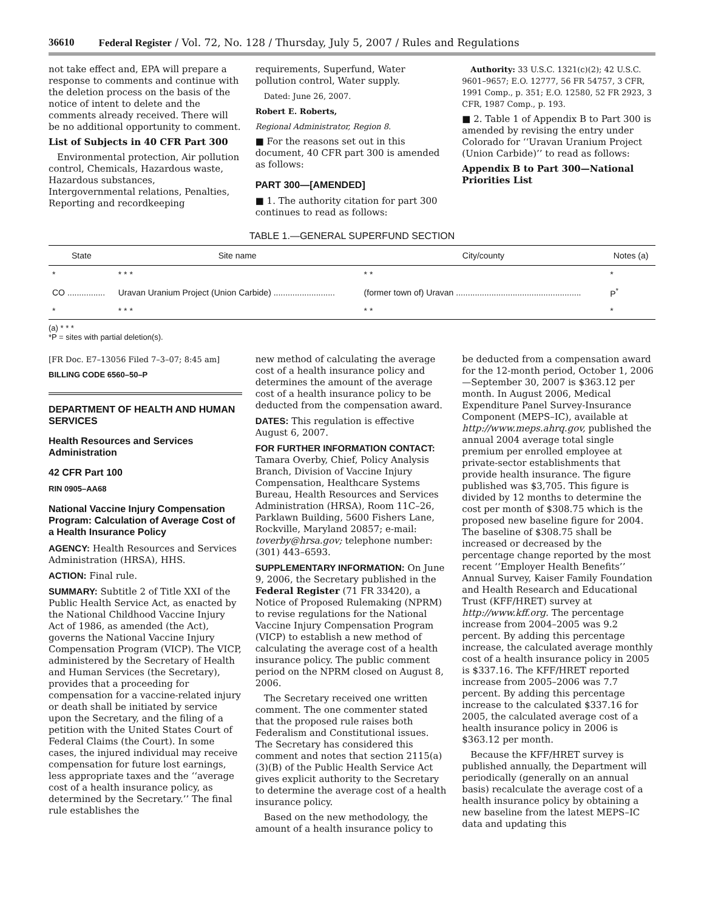36610 Federal Register / Vol. 72, No. 128 / Thursday, July 5, 2007 / Rules and Regulations
not take effect and, EPA will prepare a response to comments and continue with the deletion process on the basis of the notice of intent to delete and the comments already received. There will be no additional opportunity to comment.
List of Subjects in 40 CFR Part 300
Environmental protection, Air pollution control, Chemicals, Hazardous waste, Hazardous substances, Intergovernmental relations, Penalties, Reporting and recordkeeping
requirements, Superfund, Water pollution control, Water supply.
Dated: June 26, 2007.
Robert E. Roberts,
Regional Administrator, Region 8.
■ For the reasons set out in this document, 40 CFR part 300 is amended as follows:
PART 300—[AMENDED]
■ 1. The authority citation for part 300 continues to read as follows:
Authority: 33 U.S.C. 1321(c)(2); 42 U.S.C. 9601–9657; E.O. 12777, 56 FR 54757, 3 CFR, 1991 Comp., p. 351; E.O. 12580, 52 FR 2923, 3 CFR, 1987 Comp., p. 193.
■ 2. Table 1 of Appendix B to Part 300 is amended by revising the entry under Colorado for ‘‘Uravan Uranium Project (Union Carbide)’’ to read as follows:
Appendix B to Part 300—National Priorities List
TABLE 1.—GENERAL SUPERFUND SECTION
| State | Site name | City/county | Notes (a) |
| --- | --- | --- | --- |
| * | * * * | * * | * |
| CO ................ | Uravan Uranium Project (Union Carbide) .......................... | (former town of) Uravan ..................................................... | P<sup>*</sup> |
| * | * * * | * * | * |
(a) * * *
*P = sites with partial deletion(s).
[FR Doc. E7–13056 Filed 7–3–07; 8:45 am]
BILLING CODE 6560–50–P
DEPARTMENT OF HEALTH AND HUMAN SERVICES
Health Resources and Services Administration
42 CFR Part 100
RIN 0905–AA68
National Vaccine Injury Compensation Program: Calculation of Average Cost of a Health Insurance Policy
AGENCY: Health Resources and Services Administration (HRSA), HHS.
ACTION: Final rule.
SUMMARY: Subtitle 2 of Title XXI of the Public Health Service Act, as enacted by the National Childhood Vaccine Injury Act of 1986, as amended (the Act), governs the National Vaccine Injury Compensation Program (VICP). The VICP, administered by the Secretary of Health and Human Services (the Secretary), provides that a proceeding for compensation for a vaccine-related injury or death shall be initiated by service upon the Secretary, and the filing of a petition with the United States Court of Federal Claims (the Court). In some cases, the injured individual may receive compensation for future lost earnings, less appropriate taxes and the ‘‘average cost of a health insurance policy, as determined by the Secretary.’’ The final rule establishes the
new method of calculating the average cost of a health insurance policy and determines the amount of the average cost of a health insurance policy to be deducted from the compensation award.
DATES: This regulation is effective August 6, 2007.
FOR FURTHER INFORMATION CONTACT: Tamara Overby, Chief, Policy Analysis Branch, Division of Vaccine Injury Compensation, Healthcare Systems Bureau, Health Resources and Services Administration (HRSA), Room 11C–26, Parklawn Building, 5600 Fishers Lane, Rockville, Maryland 20857; e-mail: toverby@hrsa.gov; telephone number: (301) 443–6593.
SUPPLEMENTARY INFORMATION: On June 9, 2006, the Secretary published in the Federal Register (71 FR 33420), a Notice of Proposed Rulemaking (NPRM) to revise regulations for the National Vaccine Injury Compensation Program (VICP) to establish a new method of calculating the average cost of a health insurance policy. The public comment period on the NPRM closed on August 8, 2006.
The Secretary received one written comment. The one commenter stated that the proposed rule raises both Federalism and Constitutional issues. The Secretary has considered this comment and notes that section 2115(a)(3)(B) of the Public Health Service Act gives explicit authority to the Secretary to determine the average cost of a health insurance policy.
Based on the new methodology, the amount of a health insurance policy to
be deducted from a compensation award for the 12-month period, October 1, 2006—September 30, 2007 is $363.12 per month. In August 2006, Medical Expenditure Panel Survey-Insurance Component (MEPS–IC), available at http://www.meps.ahrq.gov, published the annual 2004 average total single premium per enrolled employee at private-sector establishments that provide health insurance. The figure published was $3,705. This figure is divided by 12 months to determine the cost per month of $308.75 which is the proposed new baseline figure for 2004. The baseline of $308.75 shall be increased or decreased by the percentage change reported by the most recent ‘‘Employer Health Benefits’’ Annual Survey, Kaiser Family Foundation and Health Research and Educational Trust (KFF/HRET) survey at http://www.kff.org. The percentage increase from 2004–2005 was 9.2 percent. By adding this percentage increase, the calculated average monthly cost of a health insurance policy in 2005 is $337.16. The KFF/HRET reported increase from 2005–2006 was 7.7 percent. By adding this percentage increase to the calculated $337.16 for 2005, the calculated average cost of a health insurance policy in 2006 is $363.12 per month.
Because the KFF/HRET survey is published annually, the Department will periodically (generally on an annual basis) recalculate the average cost of a health insurance policy by obtaining a new baseline from the latest MEPS–IC data and updating this